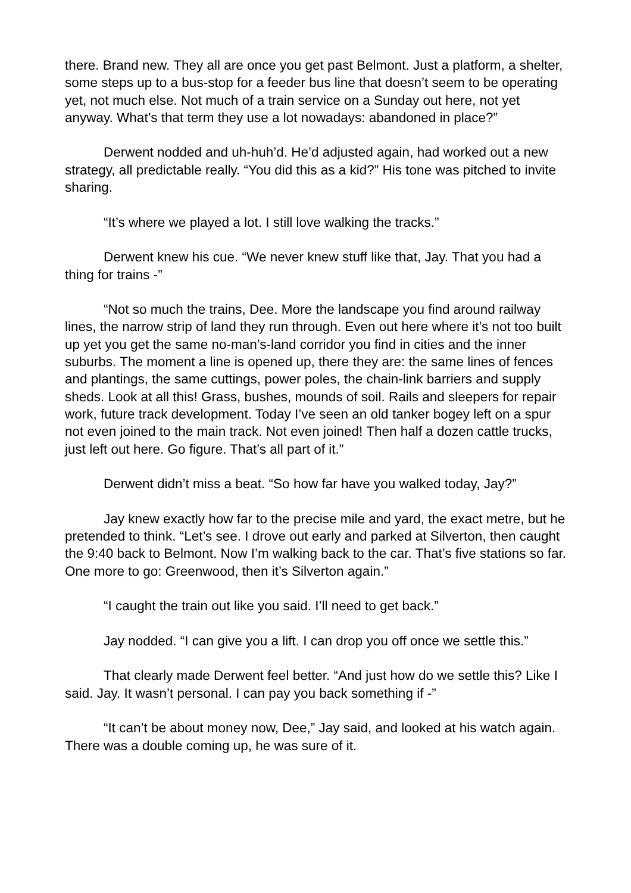there. Brand new. They all are once you get past Belmont. Just a platform, a shelter, some steps up to a bus-stop for a feeder bus line that doesn’t seem to be operating yet, not much else. Not much of a train service on a Sunday out here, not yet anyway. What’s that term they use a lot nowadays: abandoned in place?”
Derwent nodded and uh-huh’d. He’d adjusted again, had worked out a new strategy, all predictable really. “You did this as a kid?” His tone was pitched to invite sharing.
“It’s where we played a lot. I still love walking the tracks.”
Derwent knew his cue. “We never knew stuff like that, Jay. That you had a thing for trains -”
“Not so much the trains, Dee. More the landscape you find around railway lines, the narrow strip of land they run through. Even out here where it’s not too built up yet you get the same no-man’s-land corridor you find in cities and the inner suburbs. The moment a line is opened up, there they are: the same lines of fences and plantings, the same cuttings, power poles, the chain-link barriers and supply sheds. Look at all this! Grass, bushes, mounds of soil. Rails and sleepers for repair work, future track development. Today I’ve seen an old tanker bogey left on a spur not even joined to the main track. Not even joined! Then half a dozen cattle trucks, just left out here. Go figure. That’s all part of it.”
Derwent didn’t miss a beat. “So how far have you walked today, Jay?”
Jay knew exactly how far to the precise mile and yard, the exact metre, but he pretended to think. “Let’s see. I drove out early and parked at Silverton, then caught the 9:40 back to Belmont. Now I’m walking back to the car. That’s five stations so far. One more to go: Greenwood, then it’s Silverton again.”
“I caught the train out like you said. I’ll need to get back.”
Jay nodded. “I can give you a lift. I can drop you off once we settle this.”
That clearly made Derwent feel better. “And just how do we settle this? Like I said. Jay. It wasn’t personal. I can pay you back something if -”
“It can’t be about money now, Dee,” Jay said, and looked at his watch again. There was a double coming up, he was sure of it.